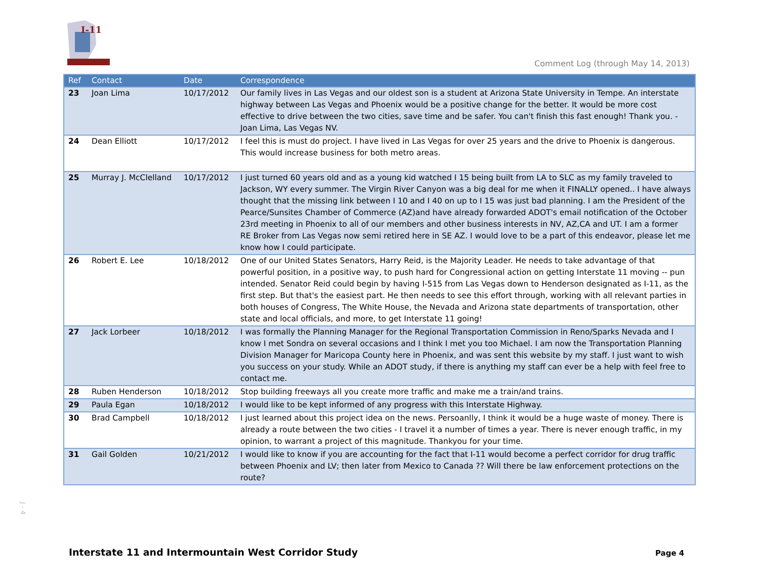I-11
Comment Log (through May 14, 2013)
| Ref | Contact | Date | Correspondence |
| --- | --- | --- | --- |
| 23 | Joan Lima | 10/17/2012 | Our family lives in Las Vegas and our oldest son is a student at Arizona State University in Tempe. An interstate highway between Las Vegas and Phoenix would be a positive change for the better. It would be more cost effective to drive between the two cities, save time and be safer. You can't finish this fast enough! Thank you. - Joan Lima, Las Vegas NV. |
| 24 | Dean Elliott | 10/17/2012 | I feel this is must do project. I have lived in Las Vegas for over 25 years and the drive to Phoenix is dangerous. This would increase business for both metro areas. |
| 25 | Murray J. McClelland | 10/17/2012 | I just turned 60 years old and as a young kid watched I 15 being built from LA to SLC as my family traveled to Jackson, WY every summer. The Virgin River Canyon was a big deal for me when it FINALLY opened.. I have always thought that the missing link between I 10 and I 40 on up to I 15 was just bad planning. I am the President of the Pearce/Sunsites Chamber of Commerce (AZ)and have already forwarded ADOT's email notification of the October 23rd meeting in Phoenix to all of our members and other business interests in NV, AZ,CA and UT. I am a former RE Broker from Las Vegas now semi retired here in SE AZ. I would love to be a part of this endeavor, please let me know how I could participate. |
| 26 | Robert E. Lee | 10/18/2012 | One of our United States Senators, Harry Reid, is the Majority Leader. He needs to take advantage of that powerful position, in a positive way, to push hard for Congressional action on getting Interstate 11 moving -- pun intended. Senator Reid could begin by having I-515 from Las Vegas down to Henderson designated as I-11, as the first step. But that's the easiest part. He then needs to see this effort through, working with all relevant parties in both houses of Congress, The White House, the Nevada and Arizona state departments of transportation, other state and local officials, and more, to get Interstate 11 going! |
| 27 | Jack Lorbeer | 10/18/2012 | I was formally the Planning Manager for the Regional Transportation Commission in Reno/Sparks Nevada and I know I met Sondra on several occasions and I think I met you too Michael. I am now the Transportation Planning Division Manager for Maricopa County here in Phoenix, and was sent this website by my staff. I just want to wish you success on your study. While an ADOT study, if there is anything my staff can ever be a help with feel free to contact me. |
| 28 | Ruben Henderson | 10/18/2012 | Stop building freeways all you create more traffic and make me a train/and trains. |
| 29 | Paula Egan | 10/18/2012 | I would like to be kept informed of any progress with this Interstate Highway. |
| 30 | Brad Campbell | 10/18/2012 | I just learned about this project idea on the news. Persoanlly, I think it would be a huge waste of money. There is already a route between the two cities - I travel it a number of times a year. There is never enough traffic, in my opinion, to warrant a project of this magnitude. Thankyou for your time. |
| 31 | Gail Golden | 10/21/2012 | I would like to know if you are accounting for the fact that I-11 would become a perfect corridor for drug traffic between Phoenix and LV; then later from Mexico to Canada ?? Will there be law enforcement protections on the route? |
J - 4
Interstate 11 and Intermountain West Corridor Study
Page 4